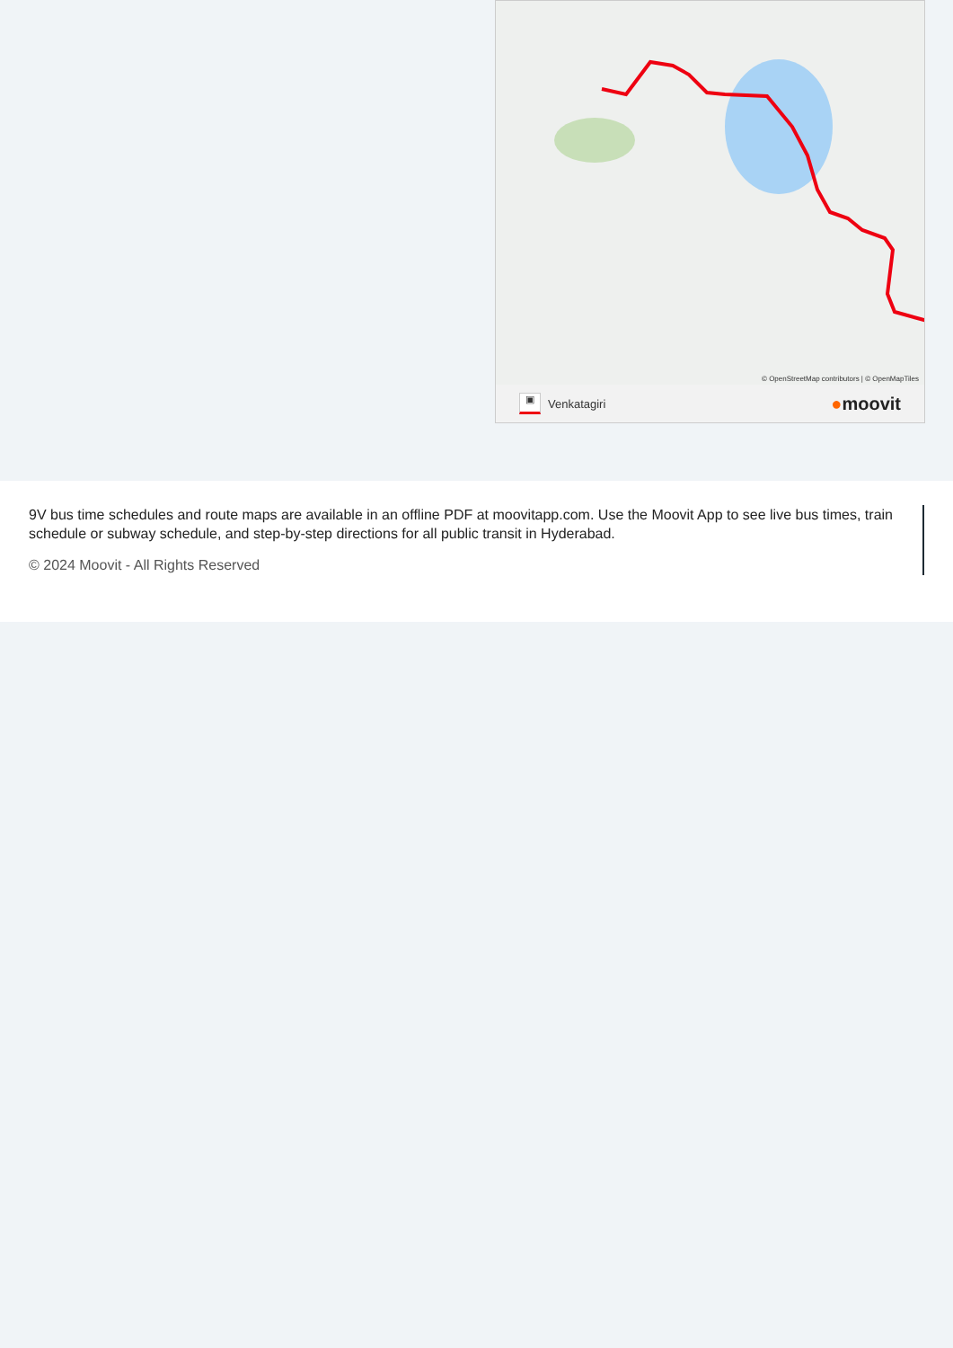© OpenStreetMap contributors | © OpenMapTiles
▣ Venkatagiri
●moovit
9V bus time schedules and route maps are available in an offline PDF at moovitapp.com. Use the Moovit App to see live bus times, train schedule or subway schedule, and step-by-step directions for all public transit in Hyderabad.
© 2024 Moovit - All Rights Reserved